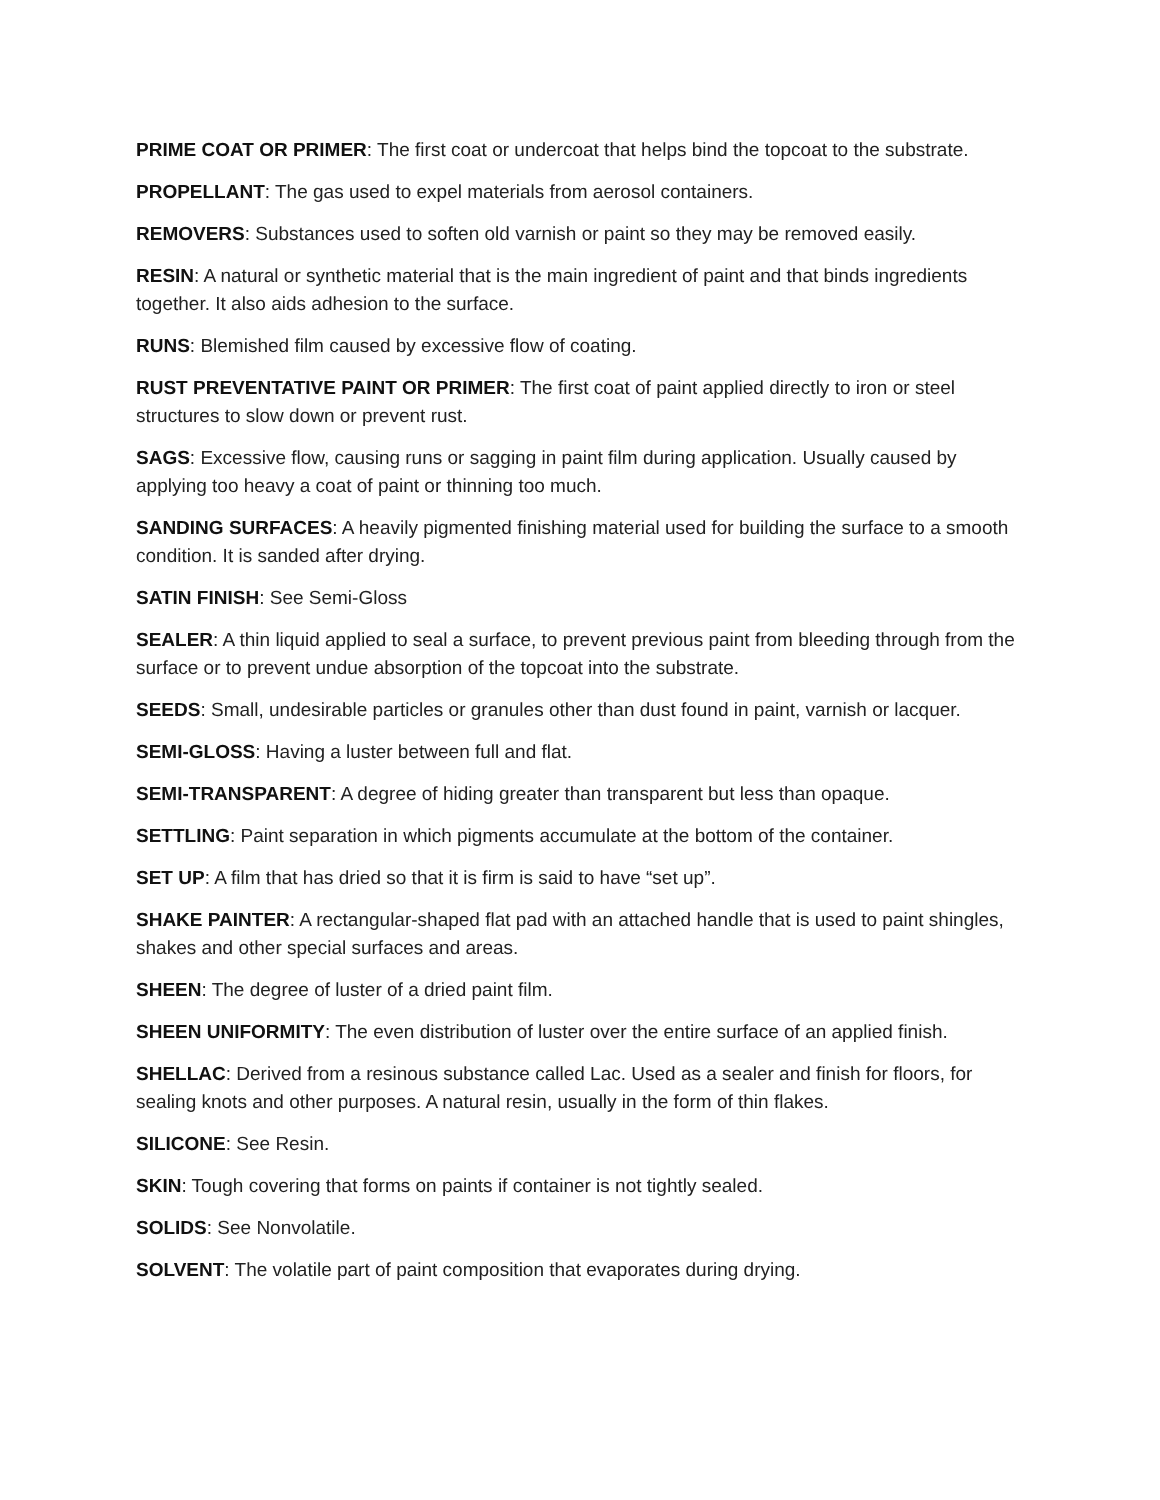PRIME COAT OR PRIMER: The first coat or undercoat that helps bind the topcoat to the substrate.
PROPELLANT: The gas used to expel materials from aerosol containers.
REMOVERS: Substances used to soften old varnish or paint so they may be removed easily.
RESIN: A natural or synthetic material that is the main ingredient of paint and that binds ingredients together. It also aids adhesion to the surface.
RUNS: Blemished film caused by excessive flow of coating.
RUST PREVENTATIVE PAINT OR PRIMER: The first coat of paint applied directly to iron or steel structures to slow down or prevent rust.
SAGS: Excessive flow, causing runs or sagging in paint film during application. Usually caused by applying too heavy a coat of paint or thinning too much.
SANDING SURFACES: A heavily pigmented finishing material used for building the surface to a smooth condition. It is sanded after drying.
SATIN FINISH: See Semi-Gloss
SEALER: A thin liquid applied to seal a surface, to prevent previous paint from bleeding through from the surface or to prevent undue absorption of the topcoat into the substrate.
SEEDS: Small, undesirable particles or granules other than dust found in paint, varnish or lacquer.
SEMI-GLOSS: Having a luster between full and flat.
SEMI-TRANSPARENT: A degree of hiding greater than transparent but less than opaque.
SETTLING: Paint separation in which pigments accumulate at the bottom of the container.
SET UP: A film that has dried so that it is firm is said to have “set up”.
SHAKE PAINTER: A rectangular-shaped flat pad with an attached handle that is used to paint shingles, shakes and other special surfaces and areas.
SHEEN: The degree of luster of a dried paint film.
SHEEN UNIFORMITY: The even distribution of luster over the entire surface of an applied finish.
SHELLAC: Derived from a resinous substance called Lac. Used as a sealer and finish for floors, for sealing knots and other purposes. A natural resin, usually in the form of thin flakes.
SILICONE: See Resin.
SKIN: Tough covering that forms on paints if container is not tightly sealed.
SOLIDS: See Nonvolatile.
SOLVENT: The volatile part of paint composition that evaporates during drying.